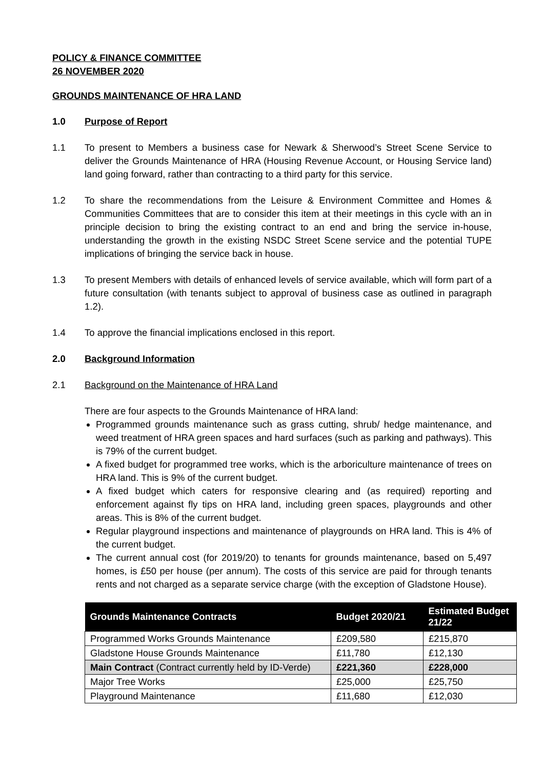POLICY & FINANCE COMMITTEE
26 NOVEMBER 2020
GROUNDS MAINTENANCE OF HRA LAND
1.0 Purpose of Report
1.1 To present to Members a business case for Newark & Sherwood’s Street Scene Service to deliver the Grounds Maintenance of HRA (Housing Revenue Account, or Housing Service land) land going forward, rather than contracting to a third party for this service.
1.2 To share the recommendations from the Leisure & Environment Committee and Homes & Communities Committees that are to consider this item at their meetings in this cycle with an in principle decision to bring the existing contract to an end and bring the service in-house, understanding the growth in the existing NSDC Street Scene service and the potential TUPE implications of bringing the service back in house.
1.3 To present Members with details of enhanced levels of service available, which will form part of a future consultation (with tenants subject to approval of business case as outlined in paragraph 1.2).
1.4 To approve the financial implications enclosed in this report.
2.0 Background Information
2.1 Background on the Maintenance of HRA Land
There are four aspects to the Grounds Maintenance of HRA land:
Programmed grounds maintenance such as grass cutting, shrub/ hedge maintenance, and weed treatment of HRA green spaces and hard surfaces (such as parking and pathways). This is 79% of the current budget.
A fixed budget for programmed tree works, which is the arboriculture maintenance of trees on HRA land. This is 9% of the current budget.
A fixed budget which caters for responsive clearing and (as required) reporting and enforcement against fly tips on HRA land, including green spaces, playgrounds and other areas. This is 8% of the current budget.
Regular playground inspections and maintenance of playgrounds on HRA land. This is 4% of the current budget.
The current annual cost (for 2019/20) to tenants for grounds maintenance, based on 5,497 homes, is £50 per house (per annum). The costs of this service are paid for through tenants rents and not charged as a separate service charge (with the exception of Gladstone House).
| Grounds Maintenance Contracts | Budget 2020/21 | Estimated Budget 21/22 |
| --- | --- | --- |
| Programmed Works Grounds Maintenance | £209,580 | £215,870 |
| Gladstone House Grounds Maintenance | £11,780 | £12,130 |
| Main Contract (Contract currently held by ID-Verde) | £221,360 | £228,000 |
| Major Tree Works | £25,000 | £25,750 |
| Playground Maintenance | £11,680 | £12,030 |